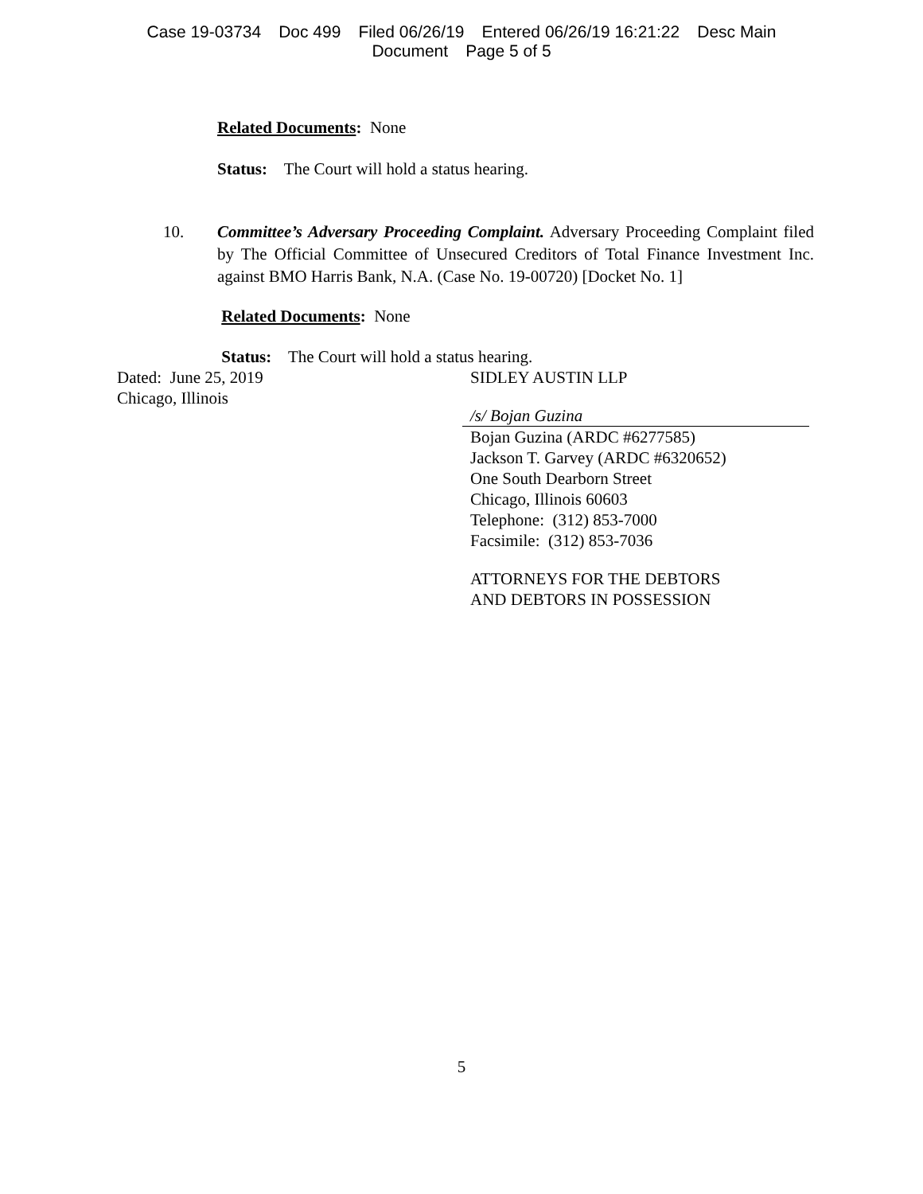Case 19-03734 Doc 499 Filed 06/26/19 Entered 06/26/19 16:21:22 Desc Main
Document Page 5 of 5
Related Documents: None
Status: The Court will hold a status hearing.
10. Committee’s Adversary Proceeding Complaint. Adversary Proceeding Complaint filed by The Official Committee of Unsecured Creditors of Total Finance Investment Inc. against BMO Harris Bank, N.A. (Case No. 19-00720) [Docket No. 1]
Related Documents: None
Status: The Court will hold a status hearing.
Dated: June 25, 2019
Chicago, Illinois
SIDLEY AUSTIN LLP
/s/ Bojan Guzina
Bojan Guzina (ARDC #6277585)
Jackson T. Garvey (ARDC #6320652)
One South Dearborn Street
Chicago, Illinois 60603
Telephone: (312) 853-7000
Facsimile: (312) 853-7036
ATTORNEYS FOR THE DEBTORS
AND DEBTORS IN POSSESSION
5